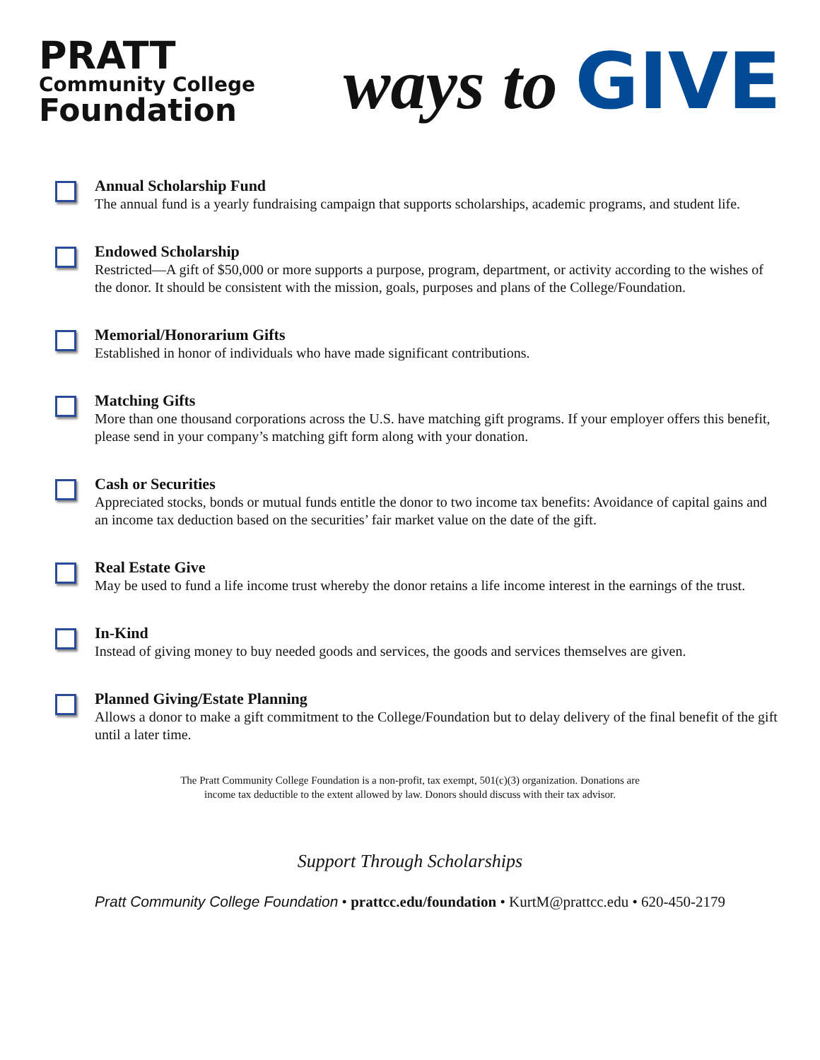PRATT
Community College
Foundation
ways to GIVE
Annual Scholarship Fund
The annual fund is a yearly fundraising campaign that supports scholarships, academic programs, and student life.
Endowed Scholarship
Restricted—A gift of $50,000 or more supports a purpose, program, department, or activity according to the wishes of the donor. It should be consistent with the mission, goals, purposes and plans of the College/Foundation.
Memorial/Honorarium Gifts
Established in honor of individuals who have made significant contributions.
Matching Gifts
More than one thousand corporations across the U.S. have matching gift programs. If your employer offers this benefit, please send in your company’s matching gift form along with your donation.
Cash or Securities
Appreciated stocks, bonds or mutual funds entitle the donor to two income tax benefits: Avoidance of capital gains and an income tax deduction based on the securities’ fair market value on the date of the gift.
Real Estate Give
May be used to fund a life income trust whereby the donor retains a life income interest in the earnings of the trust.
In-Kind
Instead of giving money to buy needed goods and services, the goods and services themselves are given.
Planned Giving/Estate Planning
Allows a donor to make a gift commitment to the College/Foundation but to delay delivery of the final benefit of the gift until a later time.
The Pratt Community College Foundation is a non-profit, tax exempt, 501(c)(3) organization. Donations are
income tax deductible to the extent allowed by law. Donors should discuss with their tax advisor.
Support Through Scholarships
Pratt Community College Foundation • prattcc.edu/foundation • KurtM@prattcc.edu • 620-450-2179